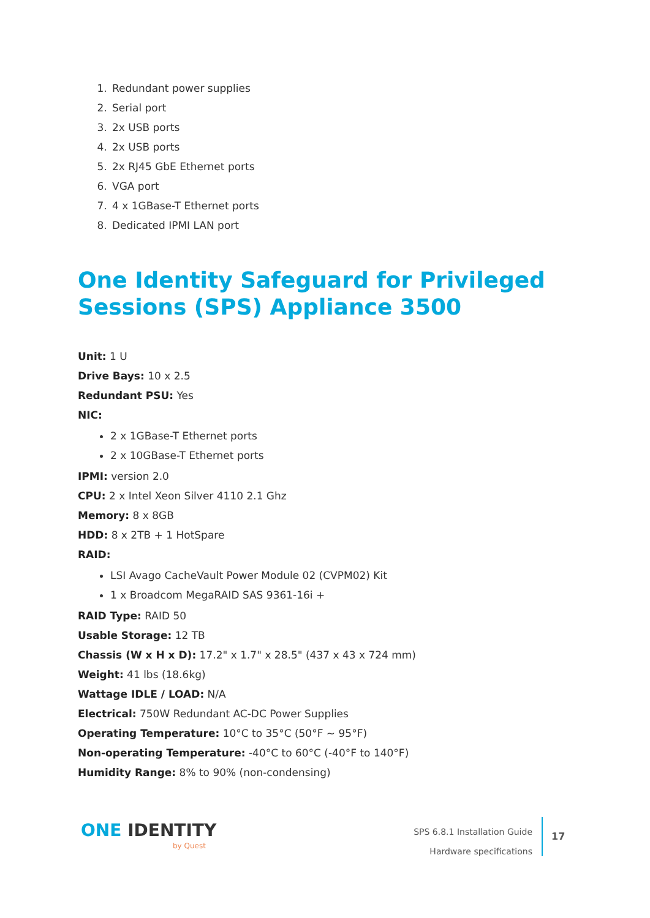1. Redundant power supplies
2. Serial port
3. 2x USB ports
4. 2x USB ports
5. 2x RJ45 GbE Ethernet ports
6. VGA port
7. 4 x 1GBase-T Ethernet ports
8. Dedicated IPMI LAN port
One Identity Safeguard for Privileged Sessions (SPS) Appliance 3500
Unit: 1 U
Drive Bays: 10 x 2.5
Redundant PSU: Yes
NIC:
2 x 1GBase-T Ethernet ports
2 x 10GBase-T Ethernet ports
IPMI: version 2.0
CPU: 2 x Intel Xeon Silver 4110 2.1 Ghz
Memory: 8 x 8GB
HDD: 8 x 2TB + 1 HotSpare
RAID:
LSI Avago CacheVault Power Module 02 (CVPM02) Kit
1 x Broadcom MegaRAID SAS 9361-16i +
RAID Type: RAID 50
Usable Storage: 12 TB
Chassis (W x H x D): 17.2" x 1.7" x 28.5" (437 x 43 x 724 mm)
Weight: 41 lbs (18.6kg)
Wattage IDLE / LOAD: N/A
Electrical: 750W Redundant AC-DC Power Supplies
Operating Temperature: 10°C to 35°C (50°F ~ 95°F)
Non-operating Temperature: -40°C to 60°C (-40°F to 140°F)
Humidity Range: 8% to 90% (non-condensing)
ONE IDENTITY
by Quest
SPS 6.8.1 Installation Guide
Hardware specifications
17